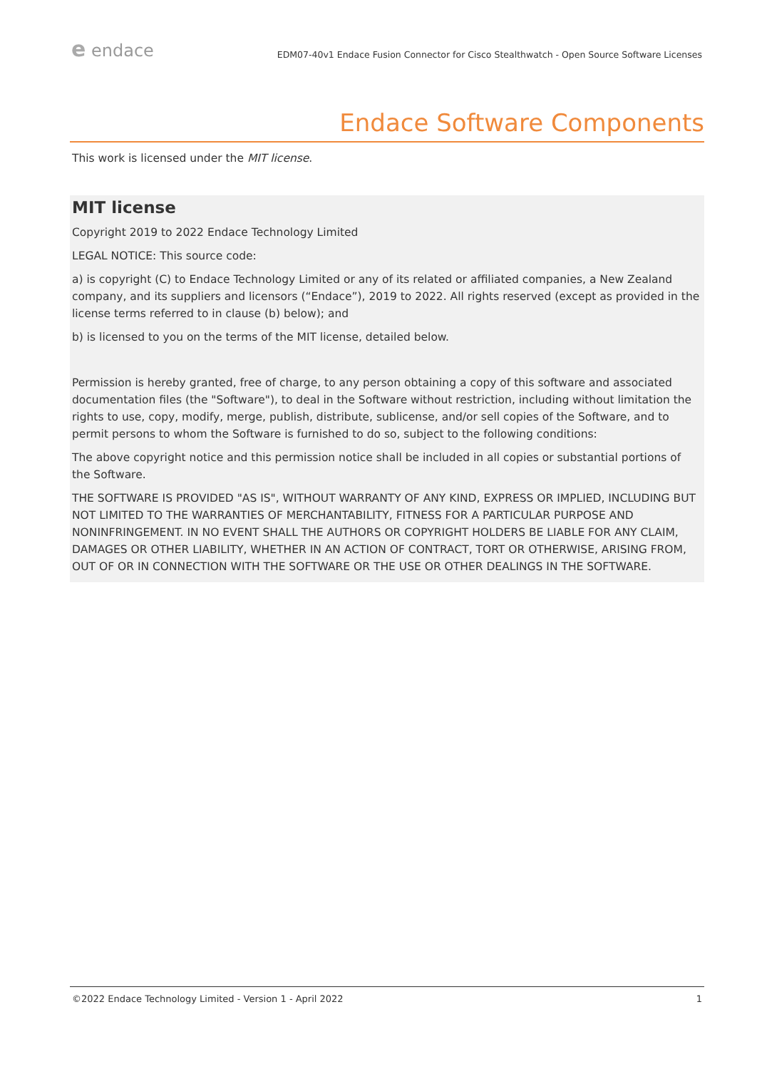e endace
EDM07-40v1 Endace Fusion Connector for Cisco Stealthwatch - Open Source Software Licenses
Endace Software Components
This work is licensed under the MIT license.
MIT license
Copyright 2019 to 2022 Endace Technology Limited
LEGAL NOTICE: This source code:
a) is copyright (C) to Endace Technology Limited or any of its related or affiliated companies, a New Zealand company, and its suppliers and licensors (“Endace”), 2019 to 2022. All rights reserved (except as provided in the license terms referred to in clause (b) below); and
b) is licensed to you on the terms of the MIT license, detailed below.
Permission is hereby granted, free of charge, to any person obtaining a copy of this software and associated documentation files (the "Software"), to deal in the Software without restriction, including without limitation the rights to use, copy, modify, merge, publish, distribute, sublicense, and/or sell copies of the Software, and to permit persons to whom the Software is furnished to do so, subject to the following conditions:
The above copyright notice and this permission notice shall be included in all copies or substantial portions of the Software.
THE SOFTWARE IS PROVIDED "AS IS", WITHOUT WARRANTY OF ANY KIND, EXPRESS OR IMPLIED, INCLUDING BUT NOT LIMITED TO THE WARRANTIES OF MERCHANTABILITY, FITNESS FOR A PARTICULAR PURPOSE AND NONINFRINGEMENT. IN NO EVENT SHALL THE AUTHORS OR COPYRIGHT HOLDERS BE LIABLE FOR ANY CLAIM, DAMAGES OR OTHER LIABILITY, WHETHER IN AN ACTION OF CONTRACT, TORT OR OTHERWISE, ARISING FROM, OUT OF OR IN CONNECTION WITH THE SOFTWARE OR THE USE OR OTHER DEALINGS IN THE SOFTWARE.
©2022 Endace Technology Limited - Version 1 - April 2022 1